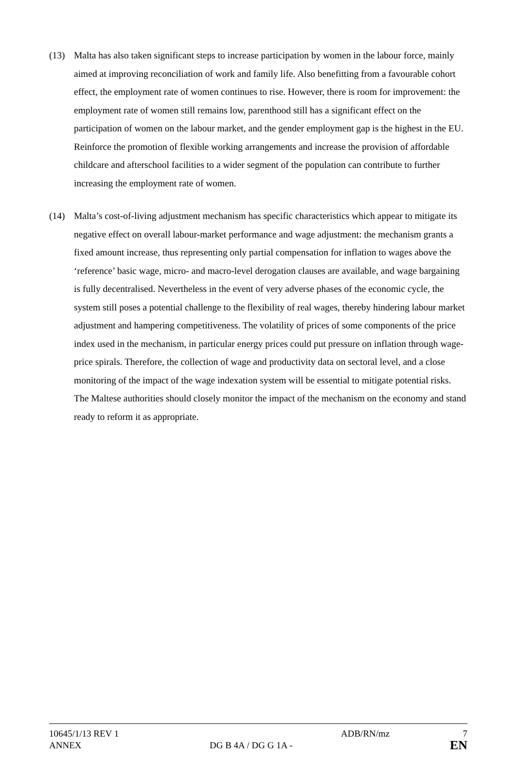(13) Malta has also taken significant steps to increase participation by women in the labour force, mainly aimed at improving reconciliation of work and family life. Also benefitting from a favourable cohort effect, the employment rate of women continues to rise. However, there is room for improvement: the employment rate of women still remains low, parenthood still has a significant effect on the participation of women on the labour market, and the gender employment gap is the highest in the EU. Reinforce the promotion of flexible working arrangements and increase the provision of affordable childcare and afterschool facilities to a wider segment of the population can contribute to further increasing the employment rate of women.
(14) Malta’s cost-of-living adjustment mechanism has specific characteristics which appear to mitigate its negative effect on overall labour-market performance and wage adjustment: the mechanism grants a fixed amount increase, thus representing only partial compensation for inflation to wages above the ‘reference’ basic wage, micro- and macro-level derogation clauses are available, and wage bargaining is fully decentralised. Nevertheless in the event of very adverse phases of the economic cycle, the system still poses a potential challenge to the flexibility of real wages, thereby hindering labour market adjustment and hampering competitiveness. The volatility of prices of some components of the price index used in the mechanism, in particular energy prices could put pressure on inflation through wage-price spirals. Therefore, the collection of wage and productivity data on sectoral level, and a close monitoring of the impact of the wage indexation system will be essential to mitigate potential risks. The Maltese authorities should closely monitor the impact of the mechanism on the economy and stand ready to reform it as appropriate.
10645/1/13 REV 1 ADB/RN/mz 7
ANNEX DG B 4A / DG G 1A - EN